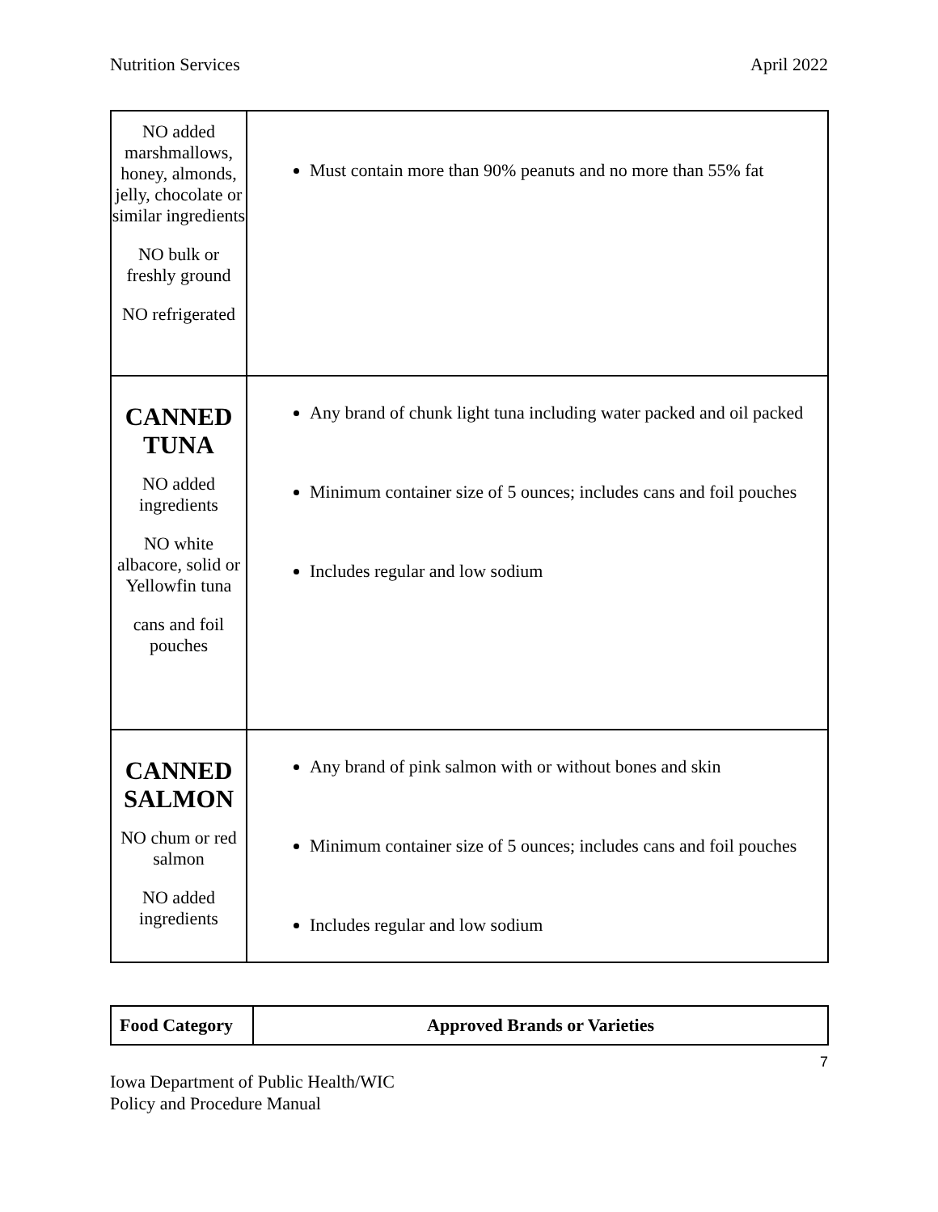Nutrition Services April 2022
| NO added marshmallows, honey, almonds, jelly, chocolate or similar ingredients NO bulk or freshly ground NO refrigerated | Must contain more than 90% peanuts and no more than 55% fat |
| CANNED TUNA NO added ingredients NO white albacore, solid or Yellowfin tuna cans and foil pouches | Any brand of chunk light tuna including water packed and oil packed Minimum container size of 5 ounces; includes cans and foil pouches Includes regular and low sodium |
| CANNED SALMON NO chum or red salmon NO added ingredients | Any brand of pink salmon with or without bones and skin Minimum container size of 5 ounces; includes cans and foil pouches Includes regular and low sodium |
| Food Category | Approved Brands or Varieties |
| --- | --- |
7
Iowa Department of Public Health/WIC
Policy and Procedure Manual